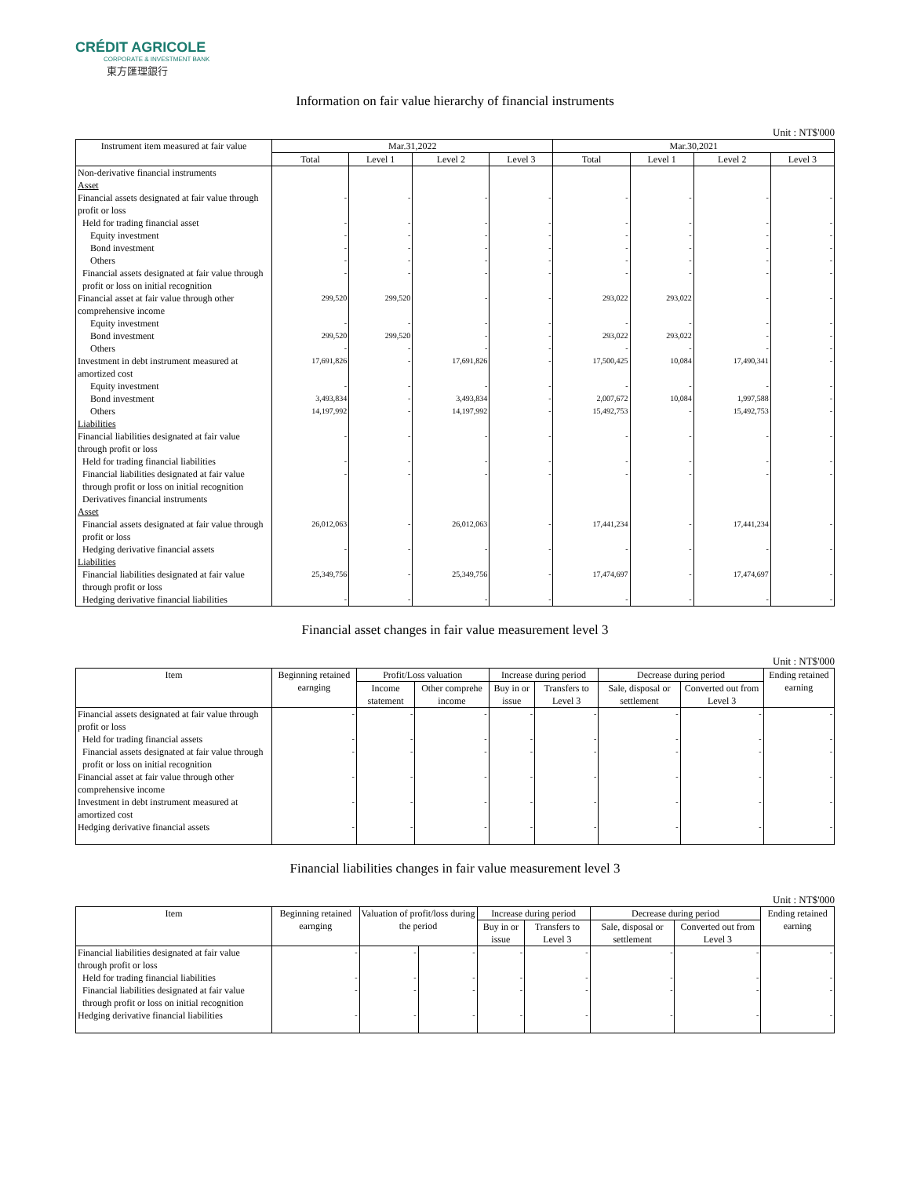CRÉDIT AGRICOLE
CORPORATE & INVESTMENT BANK
東方匯理銀行
Information on fair value hierarchy of financial instruments
Unit : NT$'000
| Instrument item measured at fair value | Mar.31,2022 | | | | Mar.30,2021 | | | |
| --- | --- | --- | --- | --- | --- | --- | --- | --- |
| | Total | Level 1 | Level 2 | Level 3 | Total | Level 1 | Level 2 | Level 3 |
| Non-derivative financial instruments | | | | | | | | |
| Asset | | | | | | | | |
| Financial assets designated at fair value through profit or loss | - | - | - | - | - | - | - | - |
| Held for trading financial asset | - | - | - | - | - | - | - | - |
| Equity investment | - | - | - | - | - | - | - | - |
| Bond investment | - | - | - | - | - | - | - | - |
| Others | - | - | - | - | - | - | - | - |
| Financial assets designated at fair value through profit or loss on initial recognition | - | - | - | - | - | - | - | - |
| Financial asset at fair value through other comprehensive income | 299,520 | 299,520 | - | - | 293,022 | 293,022 | - | - |
| Equity investment | - | - | - | - | - | - | - | - |
| Bond investment | 299,520 | 299,520 | - | - | 293,022 | 293,022 | - | - |
| Others | - | - | - | - | - | - | - | - |
| Investment in debt instrument measured at amortized cost | 17,691,826 | - | 17,691,826 | - | 17,500,425 | 10,084 | 17,490,341 | - |
| Equity investment | - | - | - | - | - | - | - | - |
| Bond investment | 3,493,834 | - | 3,493,834 | - | 2,007,672 | 10,084 | 1,997,588 | - |
| Others | 14,197,992 | - | 14,197,992 | - | 15,492,753 | - | 15,492,753 | - |
| Liabilities | | | | | | | | |
| Financial liabilities designated at fair value through profit or loss | - | - | - | - | - | - | - | - |
| Held for trading financial liabilities | - | - | - | - | - | - | - | - |
| Financial liabilities designated at fair value through profit or loss on initial recognition | - | - | - | - | - | - | - | - |
| Derivatives financial instruments | | | | | | | | |
| Asset | | | | | | | | |
| Financial assets designated at fair value through profit or loss | 26,012,063 | - | 26,012,063 | - | 17,441,234 | - | 17,441,234 | - |
| Hedging derivative financial assets | - | - | - | - | - | - | - | - |
| Liabilities | | | | | | | | |
| Financial liabilities designated at fair value through profit or loss | 25,349,756 | - | 25,349,756 | - | 17,474,697 | - | 17,474,697 | - |
| Hedging derivative financial liabilities | - | - | - | - | - | - | - | - |
Financial asset changes in fair value measurement level 3
Unit : NT$'000
| Item | Beginning retained earnging | Profit/Loss valuation | | Increase during period | | Decrease during period | | Ending retained earning |
| --- | --- | --- | --- | --- | --- | --- | --- | --- |
| | | Income statement | Other comprehe income | Buy in or issue | Transfers to Level 3 | Sale, disposal or settlement | Converted out from Level 3 | |
| Financial assets designated at fair value through profit or loss | - | - | - | - | - | - | - | - |
| Held for trading financial assets | - | - | - | - | - | - | - | - |
| Financial assets designated at fair value through profit or loss on initial recognition | - | - | - | - | - | - | - | - |
| Financial asset at fair value through other comprehensive income | - | - | - | - | - | - | - | - |
| Investment in debt instrument measured at amortized cost | - | - | - | - | - | - | - | - |
| Hedging derivative financial assets | - | - | - | - | - | - | - | - |
Financial liabilities changes in fair value measurement level 3
Unit : NT$'000
| Item | Beginning retained earnging | Valuation of profit/loss during the period | | Increase during period | | Decrease during period | | Ending retained earning |
| --- | --- | --- | --- | --- | --- | --- | --- | --- |
| | | | | Buy in or issue | Transfers to Level 3 | Sale, disposal or settlement | Converted out from Level 3 | |
| Financial liabilities designated at fair value through profit or loss | - | - | - | - | - | - | - | - |
| Held for trading financial liabilities | - | - | - | - | - | - | - | - |
| Financial liabilities designated at fair value through profit or loss on initial recognition | - | - | - | - | - | - | - | - |
| Hedging derivative financial liabilities | - | - | - | - | - | - | - | - |